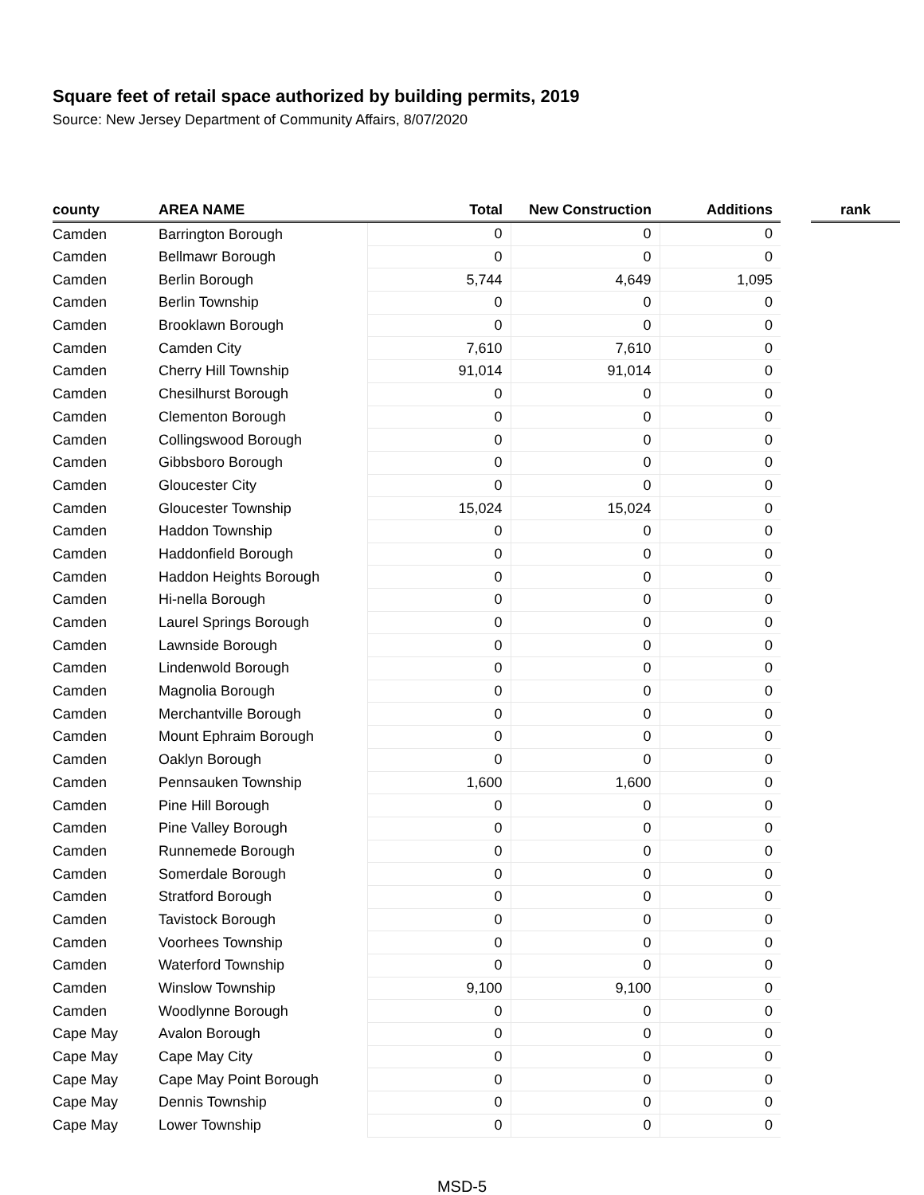Square feet of retail space authorized by building permits, 2019
Source: New Jersey Department of Community Affairs, 8/07/2020
| county | AREA NAME | Total | New Construction | Additions | | rank |
| --- | --- | --- | --- | --- | --- | --- |
| Camden | Barrington Borough | 0 | 0 | 0 | | |
| Camden | Bellmawr Borough | 0 | 0 | 0 | | |
| Camden | Berlin Borough | 5,744 | 4,649 | 1,095 | | |
| Camden | Berlin Township | 0 | 0 | 0 | | |
| Camden | Brooklawn Borough | 0 | 0 | 0 | | |
| Camden | Camden City | 7,610 | 7,610 | 0 | | |
| Camden | Cherry Hill Township | 91,014 | 91,014 | 0 | | |
| Camden | Chesilhurst Borough | 0 | 0 | 0 | | |
| Camden | Clementon Borough | 0 | 0 | 0 | | |
| Camden | Collingswood Borough | 0 | 0 | 0 | | |
| Camden | Gibbsboro Borough | 0 | 0 | 0 | | |
| Camden | Gloucester City | 0 | 0 | 0 | | |
| Camden | Gloucester Township | 15,024 | 15,024 | 0 | | |
| Camden | Haddon Township | 0 | 0 | 0 | | |
| Camden | Haddonfield Borough | 0 | 0 | 0 | | |
| Camden | Haddon Heights Borough | 0 | 0 | 0 | | |
| Camden | Hi-nella Borough | 0 | 0 | 0 | | |
| Camden | Laurel Springs Borough | 0 | 0 | 0 | | |
| Camden | Lawnside Borough | 0 | 0 | 0 | | |
| Camden | Lindenwold Borough | 0 | 0 | 0 | | |
| Camden | Magnolia Borough | 0 | 0 | 0 | | |
| Camden | Merchantville Borough | 0 | 0 | 0 | | |
| Camden | Mount Ephraim Borough | 0 | 0 | 0 | | |
| Camden | Oaklyn Borough | 0 | 0 | 0 | | |
| Camden | Pennsauken Township | 1,600 | 1,600 | 0 | | |
| Camden | Pine Hill Borough | 0 | 0 | 0 | | |
| Camden | Pine Valley Borough | 0 | 0 | 0 | | |
| Camden | Runnemede Borough | 0 | 0 | 0 | | |
| Camden | Somerdale Borough | 0 | 0 | 0 | | |
| Camden | Stratford Borough | 0 | 0 | 0 | | |
| Camden | Tavistock Borough | 0 | 0 | 0 | | |
| Camden | Voorhees Township | 0 | 0 | 0 | | |
| Camden | Waterford Township | 0 | 0 | 0 | | |
| Camden | Winslow Township | 9,100 | 9,100 | 0 | | |
| Camden | Woodlynne Borough | 0 | 0 | 0 | | |
| Cape May | Avalon Borough | 0 | 0 | 0 | | |
| Cape May | Cape May City | 0 | 0 | 0 | | |
| Cape May | Cape May Point Borough | 0 | 0 | 0 | | |
| Cape May | Dennis Township | 0 | 0 | 0 | | |
| Cape May | Lower Township | 0 | 0 | 0 | | |
MSD-5